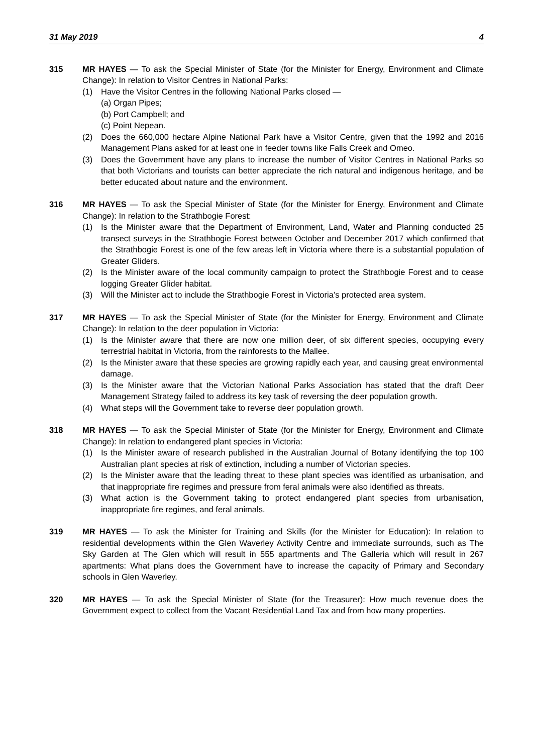31 May 2019 4
315 MR HAYES — To ask the Special Minister of State (for the Minister for Energy, Environment and Climate Change): In relation to Visitor Centres in National Parks:
(1) Have the Visitor Centres in the following National Parks closed —
(a) Organ Pipes;
(b) Port Campbell; and
(c) Point Nepean.
(2) Does the 660,000 hectare Alpine National Park have a Visitor Centre, given that the 1992 and 2016 Management Plans asked for at least one in feeder towns like Falls Creek and Omeo.
(3) Does the Government have any plans to increase the number of Visitor Centres in National Parks so that both Victorians and tourists can better appreciate the rich natural and indigenous heritage, and be better educated about nature and the environment.
316 MR HAYES — To ask the Special Minister of State (for the Minister for Energy, Environment and Climate Change): In relation to the Strathbogie Forest:
(1) Is the Minister aware that the Department of Environment, Land, Water and Planning conducted 25 transect surveys in the Strathbogie Forest between October and December 2017 which confirmed that the Strathbogie Forest is one of the few areas left in Victoria where there is a substantial population of Greater Gliders.
(2) Is the Minister aware of the local community campaign to protect the Strathbogie Forest and to cease logging Greater Glider habitat.
(3) Will the Minister act to include the Strathbogie Forest in Victoria’s protected area system.
317 MR HAYES — To ask the Special Minister of State (for the Minister for Energy, Environment and Climate Change): In relation to the deer population in Victoria:
(1) Is the Minister aware that there are now one million deer, of six different species, occupying every terrestrial habitat in Victoria, from the rainforests to the Mallee.
(2) Is the Minister aware that these species are growing rapidly each year, and causing great environmental damage.
(3) Is the Minister aware that the Victorian National Parks Association has stated that the draft Deer Management Strategy failed to address its key task of reversing the deer population growth.
(4) What steps will the Government take to reverse deer population growth.
318 MR HAYES — To ask the Special Minister of State (for the Minister for Energy, Environment and Climate Change): In relation to endangered plant species in Victoria:
(1) Is the Minister aware of research published in the Australian Journal of Botany identifying the top 100 Australian plant species at risk of extinction, including a number of Victorian species.
(2) Is the Minister aware that the leading threat to these plant species was identified as urbanisation, and that inappropriate fire regimes and pressure from feral animals were also identified as threats.
(3) What action is the Government taking to protect endangered plant species from urbanisation, inappropriate fire regimes, and feral animals.
319 MR HAYES — To ask the Minister for Training and Skills (for the Minister for Education): In relation to residential developments within the Glen Waverley Activity Centre and immediate surrounds, such as The Sky Garden at The Glen which will result in 555 apartments and The Galleria which will result in 267 apartments: What plans does the Government have to increase the capacity of Primary and Secondary schools in Glen Waverley.
320 MR HAYES — To ask the Special Minister of State (for the Treasurer): How much revenue does the Government expect to collect from the Vacant Residential Land Tax and from how many properties.